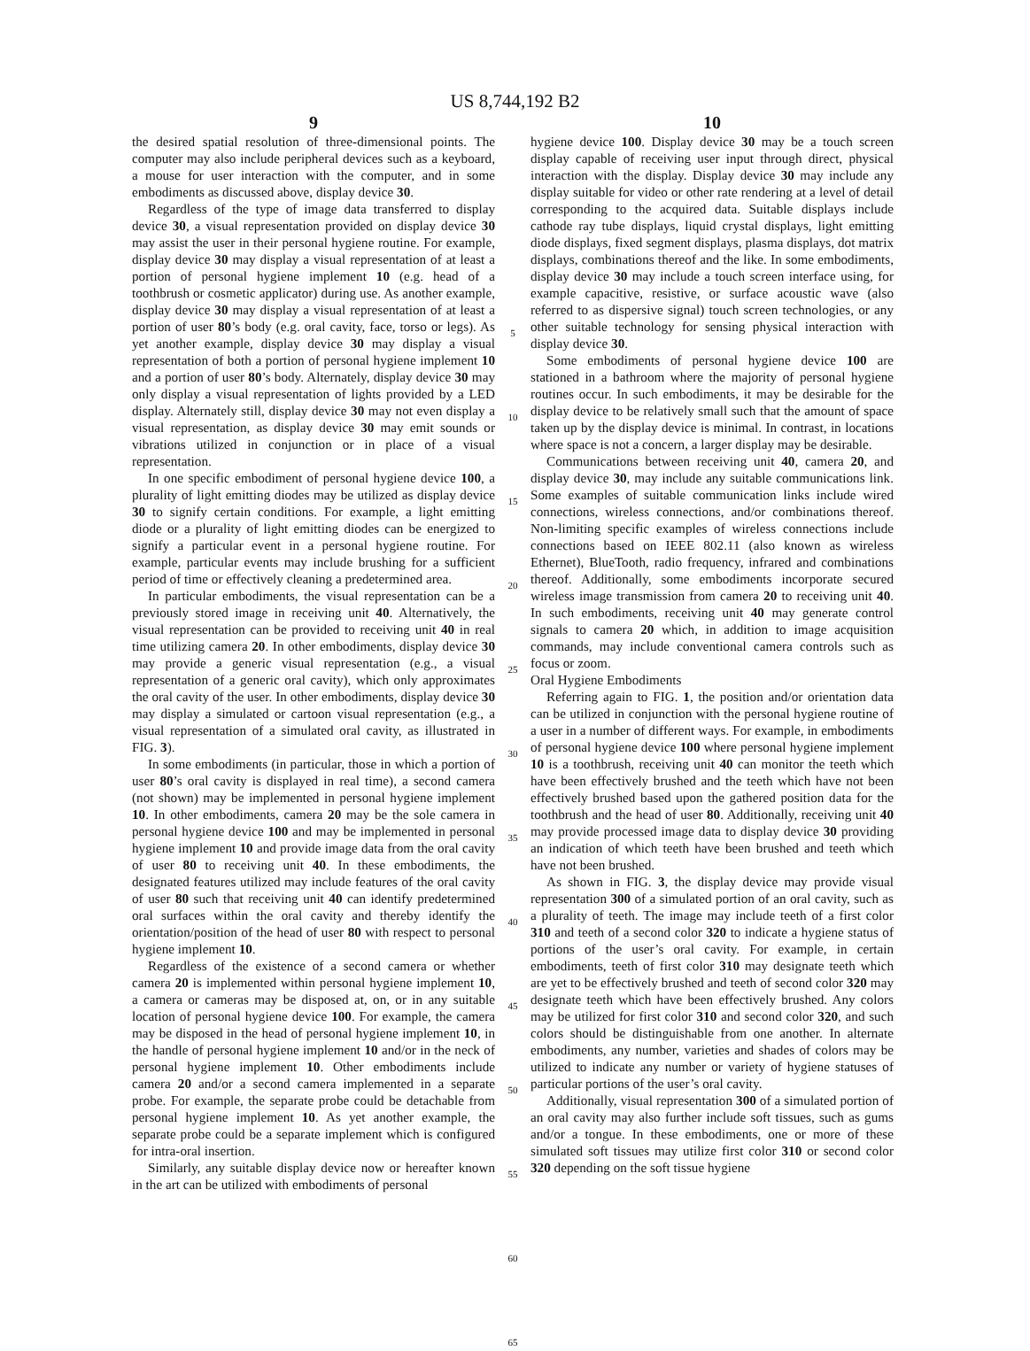US 8,744,192 B2
9
the desired spatial resolution of three-dimensional points. The computer may also include peripheral devices such as a keyboard, a mouse for user interaction with the computer, and in some embodiments as discussed above, display device 30.
Regardless of the type of image data transferred to display device 30, a visual representation provided on display device 30 may assist the user in their personal hygiene routine. For example, display device 30 may display a visual representation of at least a portion of personal hygiene implement 10 (e.g. head of a toothbrush or cosmetic applicator) during use. As another example, display device 30 may display a visual representation of at least a portion of user 80’s body (e.g. oral cavity, face, torso or legs). As yet another example, display device 30 may display a visual representation of both a portion of personal hygiene implement 10 and a portion of user 80’s body. Alternately, display device 30 may only display a visual representation of lights provided by a LED display. Alternately still, display device 30 may not even display a visual representation, as display device 30 may emit sounds or vibrations utilized in conjunction or in place of a visual representation.
In one specific embodiment of personal hygiene device 100, a plurality of light emitting diodes may be utilized as display device 30 to signify certain conditions. For example, a light emitting diode or a plurality of light emitting diodes can be energized to signify a particular event in a personal hygiene routine. For example, particular events may include brushing for a sufficient period of time or effectively cleaning a predetermined area.
In particular embodiments, the visual representation can be a previously stored image in receiving unit 40. Alternatively, the visual representation can be provided to receiving unit 40 in real time utilizing camera 20. In other embodiments, display device 30 may provide a generic visual representation (e.g., a visual representation of a generic oral cavity), which only approximates the oral cavity of the user. In other embodiments, display device 30 may display a simulated or cartoon visual representation (e.g., a visual representation of a simulated oral cavity, as illustrated in FIG. 3).
In some embodiments (in particular, those in which a portion of user 80’s oral cavity is displayed in real time), a second camera (not shown) may be implemented in personal hygiene implement 10. In other embodiments, camera 20 may be the sole camera in personal hygiene device 100 and may be implemented in personal hygiene implement 10 and provide image data from the oral cavity of user 80 to receiving unit 40. In these embodiments, the designated features utilized may include features of the oral cavity of user 80 such that receiving unit 40 can identify predetermined oral surfaces within the oral cavity and thereby identify the orientation/position of the head of user 80 with respect to personal hygiene implement 10.
Regardless of the existence of a second camera or whether camera 20 is implemented within personal hygiene implement 10, a camera or cameras may be disposed at, on, or in any suitable location of personal hygiene device 100. For example, the camera may be disposed in the head of personal hygiene implement 10, in the handle of personal hygiene implement 10 and/or in the neck of personal hygiene implement 10. Other embodiments include camera 20 and/or a second camera implemented in a separate probe. For example, the separate probe could be detachable from personal hygiene implement 10. As yet another example, the separate probe could be a separate implement which is configured for intra-oral insertion.
Similarly, any suitable display device now or hereafter known in the art can be utilized with embodiments of personal
5
10
15
20
25
30
35
40
45
50
55
60
65
10
hygiene device 100. Display device 30 may be a touch screen display capable of receiving user input through direct, physical interaction with the display. Display device 30 may include any display suitable for video or other rate rendering at a level of detail corresponding to the acquired data. Suitable displays include cathode ray tube displays, liquid crystal displays, light emitting diode displays, fixed segment displays, plasma displays, dot matrix displays, combinations thereof and the like. In some embodiments, display device 30 may include a touch screen interface using, for example capacitive, resistive, or surface acoustic wave (also referred to as dispersive signal) touch screen technologies, or any other suitable technology for sensing physical interaction with display device 30.
Some embodiments of personal hygiene device 100 are stationed in a bathroom where the majority of personal hygiene routines occur. In such embodiments, it may be desirable for the display device to be relatively small such that the amount of space taken up by the display device is minimal. In contrast, in locations where space is not a concern, a larger display may be desirable.
Communications between receiving unit 40, camera 20, and display device 30, may include any suitable communications link. Some examples of suitable communication links include wired connections, wireless connections, and/or combinations thereof. Non-limiting specific examples of wireless connections include connections based on IEEE 802.11 (also known as wireless Ethernet), BlueTooth, radio frequency, infrared and combinations thereof. Additionally, some embodiments incorporate secured wireless image transmission from camera 20 to receiving unit 40. In such embodiments, receiving unit 40 may generate control signals to camera 20 which, in addition to image acquisition commands, may include conventional camera controls such as focus or zoom.
Oral Hygiene Embodiments
Referring again to FIG. 1, the position and/or orientation data can be utilized in conjunction with the personal hygiene routine of a user in a number of different ways. For example, in embodiments of personal hygiene device 100 where personal hygiene implement 10 is a toothbrush, receiving unit 40 can monitor the teeth which have been effectively brushed and the teeth which have not been effectively brushed based upon the gathered position data for the toothbrush and the head of user 80. Additionally, receiving unit 40 may provide processed image data to display device 30 providing an indication of which teeth have been brushed and teeth which have not been brushed.
As shown in FIG. 3, the display device may provide visual representation 300 of a simulated portion of an oral cavity, such as a plurality of teeth. The image may include teeth of a first color 310 and teeth of a second color 320 to indicate a hygiene status of portions of the user’s oral cavity. For example, in certain embodiments, teeth of first color 310 may designate teeth which are yet to be effectively brushed and teeth of second color 320 may designate teeth which have been effectively brushed. Any colors may be utilized for first color 310 and second color 320, and such colors should be distinguishable from one another. In alternate embodiments, any number, varieties and shades of colors may be utilized to indicate any number or variety of hygiene statuses of particular portions of the user’s oral cavity.
Additionally, visual representation 300 of a simulated portion of an oral cavity may also further include soft tissues, such as gums and/or a tongue. In these embodiments, one or more of these simulated soft tissues may utilize first color 310 or second color 320 depending on the soft tissue hygiene